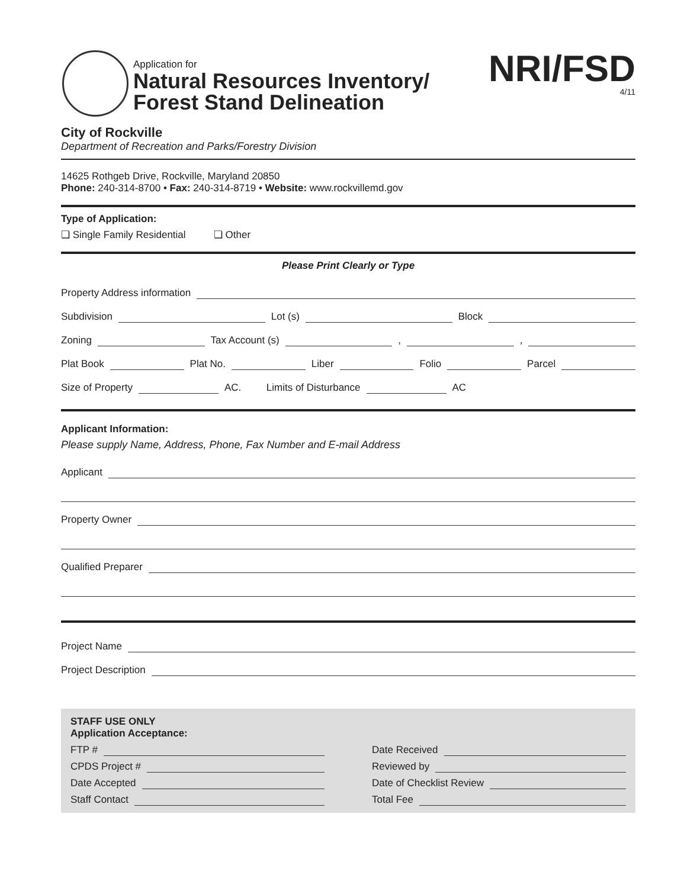Application for
Natural Resources Inventory/
Forest Stand Delineation
NRI/FSD
4/11
City of Rockville
Department of Recreation and Parks/Forestry Division
14625 Rothgeb Drive, Rockville, Maryland 20850
Phone: 240-314-8700 • Fax: 240-314-8719 • Website: www.rockvillemd.gov
Type of Application:
❏ Single Family Residential ❏ Other
Please Print Clearly or Type
Property Address information
Subdivision Lot (s) Block
Zoning Tax Account (s) , ,
Plat Book Plat No. Liber Folio Parcel
Size of Property AC. Limits of Disturbance AC
Applicant Information:
Please supply Name, Address, Phone, Fax Number and E-mail Address
Applicant
Property Owner
Qualified Preparer
Project Name
Project Description
STAFF USE ONLY
Application Acceptance:
FTP #
CPDS Project #
Date Accepted
Staff Contact
Date Received
Reviewed by
Date of Checklist Review
Total Fee